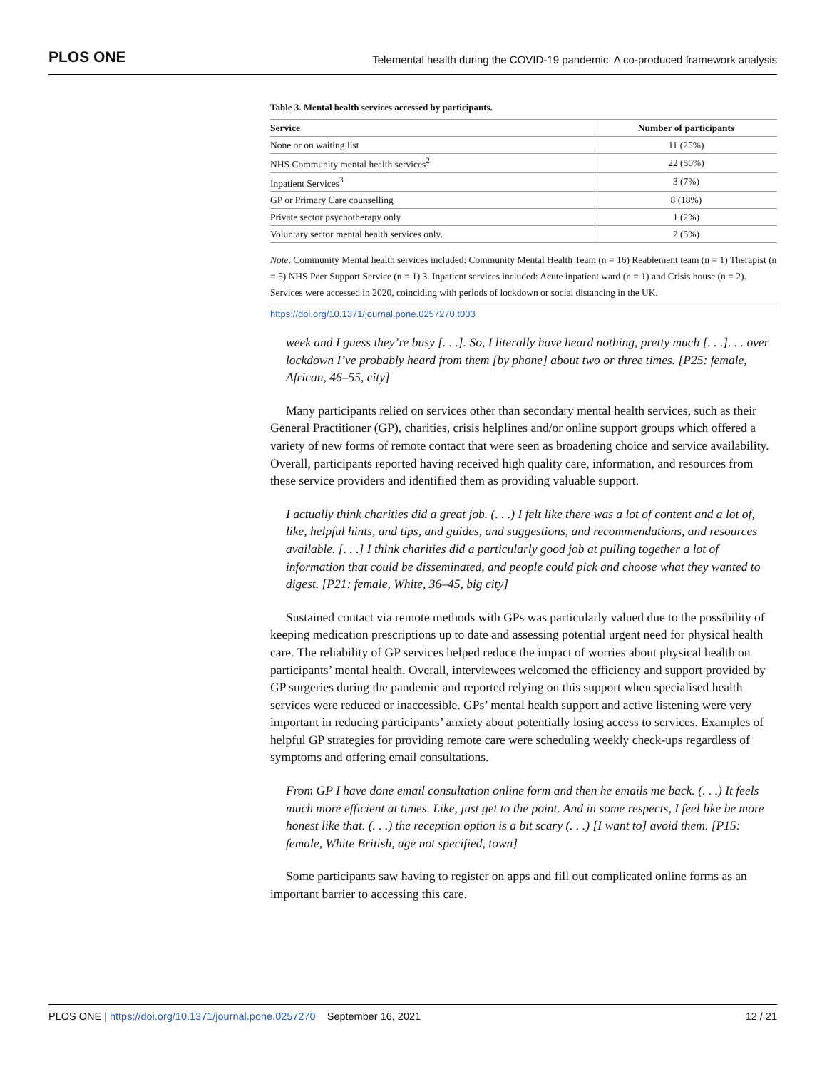PLOS ONE Telemental health during the COVID-19 pandemic: A co-produced framework analysis
Table 3. Mental health services accessed by participants.
| Service | Number of participants |
| --- | --- |
| None or on waiting list | 11 (25%) |
| NHS Community mental health services<sup>2</sup> | 22 (50%) |
| Inpatient Services<sup>3</sup> | 3 (7%) |
| GP or Primary Care counselling | 8 (18%) |
| Private sector psychotherapy only | 1 (2%) |
| Voluntary sector mental health services only. | 2 (5%) |
Note. Community Mental health services included: Community Mental Health Team (n = 16) Reablement team (n = 1) Therapist (n = 5) NHS Peer Support Service (n = 1) 3. Inpatient services included: Acute inpatient ward (n = 1) and Crisis house (n = 2). Services were accessed in 2020, coinciding with periods of lockdown or social distancing in the UK.
https://doi.org/10.1371/journal.pone.0257270.t003
week and I guess they’re busy [. . .]. So, I literally have heard nothing, pretty much [. . .]. . . over lockdown I’ve probably heard from them [by phone] about two or three times. [P25: female, African, 46–55, city]
Many participants relied on services other than secondary mental health services, such as their General Practitioner (GP), charities, crisis helplines and/or online support groups which offered a variety of new forms of remote contact that were seen as broadening choice and service availability. Overall, participants reported having received high quality care, information, and resources from these service providers and identified them as providing valuable support.
I actually think charities did a great job. (. . .) I felt like there was a lot of content and a lot of, like, helpful hints, and tips, and guides, and suggestions, and recommendations, and resources available. [. . .] I think charities did a particularly good job at pulling together a lot of information that could be disseminated, and people could pick and choose what they wanted to digest. [P21: female, White, 36–45, big city]
Sustained contact via remote methods with GPs was particularly valued due to the possibility of keeping medication prescriptions up to date and assessing potential urgent need for physical health care. The reliability of GP services helped reduce the impact of worries about physical health on participants’ mental health. Overall, interviewees welcomed the efficiency and support provided by GP surgeries during the pandemic and reported relying on this support when specialised health services were reduced or inaccessible. GPs’ mental health support and active listening were very important in reducing participants’ anxiety about potentially losing access to services. Examples of helpful GP strategies for providing remote care were scheduling weekly check-ups regardless of symptoms and offering email consultations.
From GP I have done email consultation online form and then he emails me back. (. . .) It feels much more efficient at times. Like, just get to the point. And in some respects, I feel like be more honest like that. (. . .) the reception option is a bit scary (. . .) [I want to] avoid them. [P15: female, White British, age not specified, town]
Some participants saw having to register on apps and fill out complicated online forms as an important barrier to accessing this care.
PLOS ONE | https://doi.org/10.1371/journal.pone.0257270 September 16, 2021 12 / 21